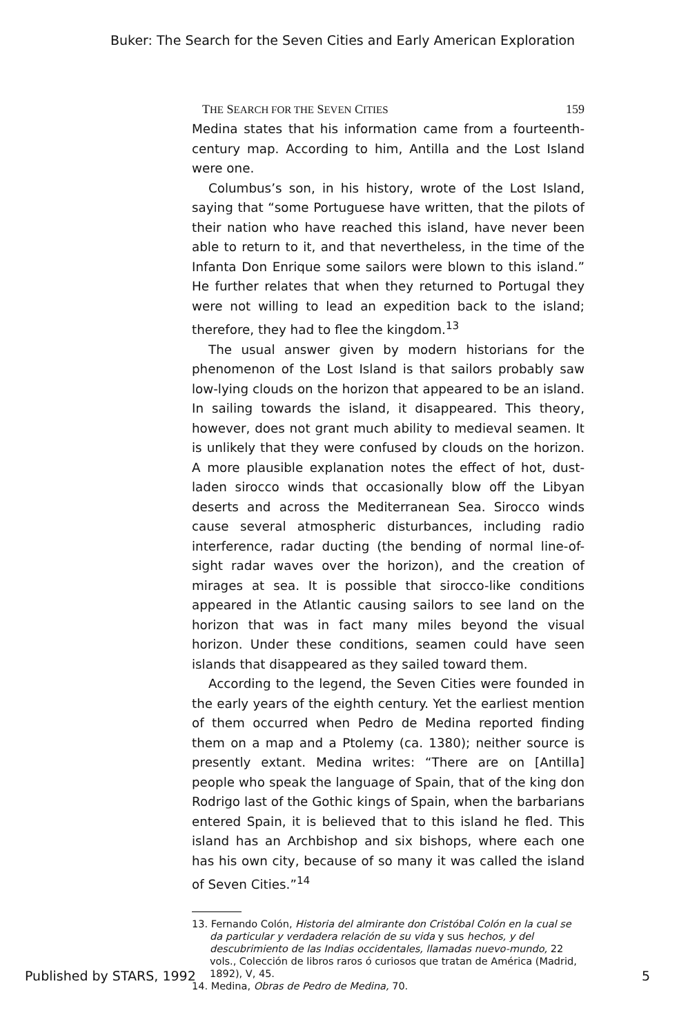Buker: The Search for the Seven Cities and Early American Exploration
THE SEARCH FOR THE SEVEN CITIES 159
Medina states that his information came from a fourteenth-century map. According to him, Antilla and the Lost Island were one.
Columbus’s son, in his history, wrote of the Lost Island, saying that “some Portuguese have written, that the pilots of their nation who have reached this island, have never been able to return to it, and that nevertheless, in the time of the Infanta Don Enrique some sailors were blown to this island.” He further relates that when they returned to Portugal they were not willing to lead an expedition back to the island; therefore, they had to flee the kingdom.<sup>13</sup>
The usual answer given by modern historians for the phenomenon of the Lost Island is that sailors probably saw low-lying clouds on the horizon that appeared to be an island. In sailing towards the island, it disappeared. This theory, however, does not grant much ability to medieval seamen. It is unlikely that they were confused by clouds on the horizon. A more plausible explanation notes the effect of hot, dust-laden sirocco winds that occasionally blow off the Libyan deserts and across the Mediterranean Sea. Sirocco winds cause several atmospheric disturbances, including radio interference, radar ducting (the bending of normal line-of-sight radar waves over the horizon), and the creation of mirages at sea. It is possible that sirocco-like conditions appeared in the Atlantic causing sailors to see land on the horizon that was in fact many miles beyond the visual horizon. Under these conditions, seamen could have seen islands that disappeared as they sailed toward them.
According to the legend, the Seven Cities were founded in the early years of the eighth century. Yet the earliest mention of them occurred when Pedro de Medina reported finding them on a map and a Ptolemy (ca. 1380); neither source is presently extant. Medina writes: “There are on [Antilla] people who speak the language of Spain, that of the king don Rodrigo last of the Gothic kings of Spain, when the barbarians entered Spain, it is believed that to this island he fled. This island has an Archbishop and six bishops, where each one has his own city, because of so many it was called the island of Seven Cities.”<sup>14</sup>
13. Fernando Colón, Historia del almirante don Cristóbal Colón en la cual se da particular y verdadera relación de su vida y sus hechos, y del descubrimiento de las Indias occidentales, llamadas nuevo-mundo, 22 vols., Colección de libros raros ó curiosos que tratan de América (Madrid, 1892), V, 45.
14. Medina, Obras de Pedro de Medina, 70.
Published by STARS, 1992 5